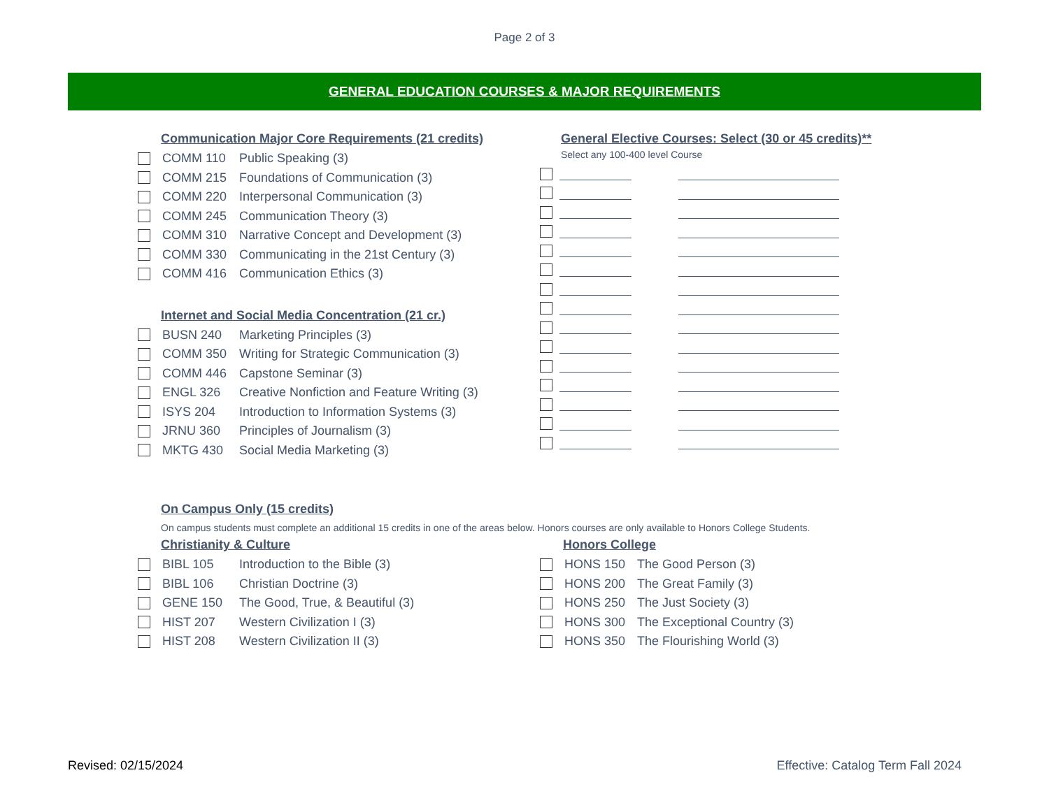Page 2 of 3
GENERAL EDUCATION COURSES & MAJOR REQUIREMENTS
Communication Major Core Requirements (21 credits)
COMM 110 Public Speaking (3)
COMM 215 Foundations of Communication (3)
COMM 220 Interpersonal Communication (3)
COMM 245 Communication Theory (3)
COMM 310 Narrative Concept and Development (3)
COMM 330 Communicating in the 21st Century (3)
COMM 416 Communication Ethics (3)
Internet and Social Media Concentration (21 cr.)
BUSN 240 Marketing Principles (3)
COMM 350 Writing for Strategic Communication (3)
COMM 446 Capstone Seminar (3)
ENGL 326 Creative Nonfiction and Feature Writing (3)
ISYS 204 Introduction to Information Systems (3)
JRNU 360 Principles of Journalism (3)
MKTG 430 Social Media Marketing (3)
General Elective Courses: Select (30 or 45 credits)**
Select any 100-400 level Course
On Campus Only (15 credits)
On campus students must complete an additional 15 credits in one of the areas below. Honors courses are only available to Honors College Students.
Christianity & Culture
BIBL 105 Introduction to the Bible (3)
BIBL 106 Christian Doctrine (3)
GENE 150 The Good, True, & Beautiful (3)
HIST 207 Western Civilization I (3)
HIST 208 Western Civilization II (3)
Honors College
HONS 150 The Good Person (3)
HONS 200 The Great Family (3)
HONS 250 The Just Society (3)
HONS 300 The Exceptional Country (3)
HONS 350 The Flourishing World (3)
Revised: 02/15/2024 Effective: Catalog Term Fall 2024